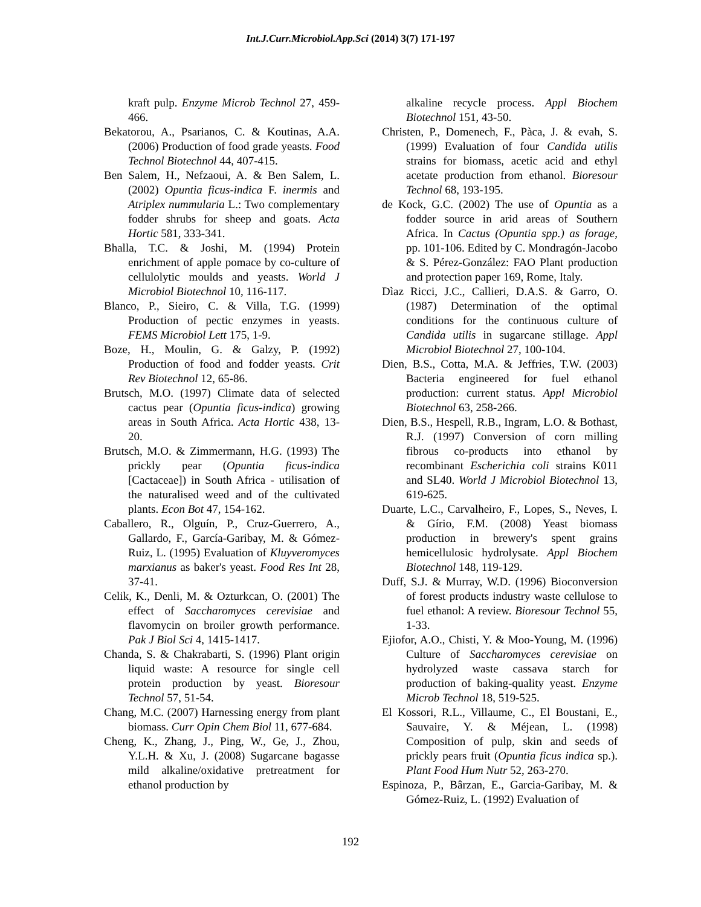Int.J.Curr.Microbiol.App.Sci (2014) 3(7) 171-197
kraft pulp. Enzyme Microb Technol 27, 459-466.
Bekatorou, A., Psarianos, C. & Koutinas, A.A. (2006) Production of food grade yeasts. Food Technol Biotechnol 44, 407-415.
Ben Salem, H., Nefzaoui, A. & Ben Salem, L. (2002) Opuntia ficus-indica F. inermis and Atriplex nummularia L.: Two complementary fodder shrubs for sheep and goats. Acta Hortic 581, 333-341.
Bhalla, T.C. & Joshi, M. (1994) Protein enrichment of apple pomace by co-culture of cellulolytic moulds and yeasts. World J Microbiol Biotechnol 10, 116-117.
Blanco, P., Sieiro, C. & Villa, T.G. (1999) Production of pectic enzymes in yeasts. FEMS Microbiol Lett 175, 1-9.
Boze, H., Moulin, G. & Galzy, P. (1992) Production of food and fodder yeasts. Crit Rev Biotechnol 12, 65-86.
Brutsch, M.O. (1997) Climate data of selected cactus pear (Opuntia ficus-indica) growing areas in South Africa. Acta Hortic 438, 13-20.
Brutsch, M.O. & Zimmermann, H.G. (1993) The prickly pear (Opuntia ficus-indica [Cactaceae]) in South Africa - utilisation of the naturalised weed and of the cultivated plants. Econ Bot 47, 154-162.
Caballero, R., Olguín, P., Cruz-Guerrero, A., Gallardo, F., García-Garibay, M. & Gómez-Ruiz, L. (1995) Evaluation of Kluyveromyces marxianus as baker's yeast. Food Res Int 28, 37-41.
Celik, K., Denli, M. & Ozturkcan, O. (2001) The effect of Saccharomyces cerevisiae and flavomycin on broiler growth performance. Pak J Biol Sci 4, 1415-1417.
Chanda, S. & Chakrabarti, S. (1996) Plant origin liquid waste: A resource for single cell protein production by yeast. Bioresour Technol 57, 51-54.
Chang, M.C. (2007) Harnessing energy from plant biomass. Curr Opin Chem Biol 11, 677-684.
Cheng, K., Zhang, J., Ping, W., Ge, J., Zhou, Y.L.H. & Xu, J. (2008) Sugarcane bagasse mild alkaline/oxidative pretreatment for ethanol production by
alkaline recycle process. Appl Biochem Biotechnol 151, 43-50.
Christen, P., Domenech, F., Pàca, J. & evah, S. (1999) Evaluation of four Candida utilis strains for biomass, acetic acid and ethyl acetate production from ethanol. Bioresour Technol 68, 193-195.
de Kock, G.C. (2002) The use of Opuntia as a fodder source in arid areas of Southern Africa. In Cactus (Opuntia spp.) as forage, pp. 101-106. Edited by C. Mondragón-Jacobo & S. Pérez-González: FAO Plant production and protection paper 169, Rome, Italy.
Dìaz Ricci, J.C., Callieri, D.A.S. & Garro, O. (1987) Determination of the optimal conditions for the continuous culture of Candida utilis in sugarcane stillage. Appl Microbiol Biotechnol 27, 100-104.
Dien, B.S., Cotta, M.A. & Jeffries, T.W. (2003) Bacteria engineered for fuel ethanol production: current status. Appl Microbiol Biotechnol 63, 258-266.
Dien, B.S., Hespell, R.B., Ingram, L.O. & Bothast, R.J. (1997) Conversion of corn milling fibrous co-products into ethanol by recombinant Escherichia coli strains K011 and SL40. World J Microbiol Biotechnol 13, 619-625.
Duarte, L.C., Carvalheiro, F., Lopes, S., Neves, I. & Gírio, F.M. (2008) Yeast biomass production in brewery's spent grains hemicellulosic hydrolysate. Appl Biochem Biotechnol 148, 119-129.
Duff, S.J. & Murray, W.D. (1996) Bioconversion of forest products industry waste cellulose to fuel ethanol: A review. Bioresour Technol 55, 1-33.
Ejiofor, A.O., Chisti, Y. & Moo-Young, M. (1996) Culture of Saccharomyces cerevisiae on hydrolyzed waste cassava starch for production of baking-quality yeast. Enzyme Microb Technol 18, 519-525.
El Kossori, R.L., Villaume, C., El Boustani, E., Sauvaire, Y. & Méjean, L. (1998) Composition of pulp, skin and seeds of prickly pears fruit (Opuntia ficus indica sp.). Plant Food Hum Nutr 52, 263-270.
Espinoza, P., Bârzan, E., Garcia-Garibay, M. & Gómez-Ruiz, L. (1992) Evaluation of
192